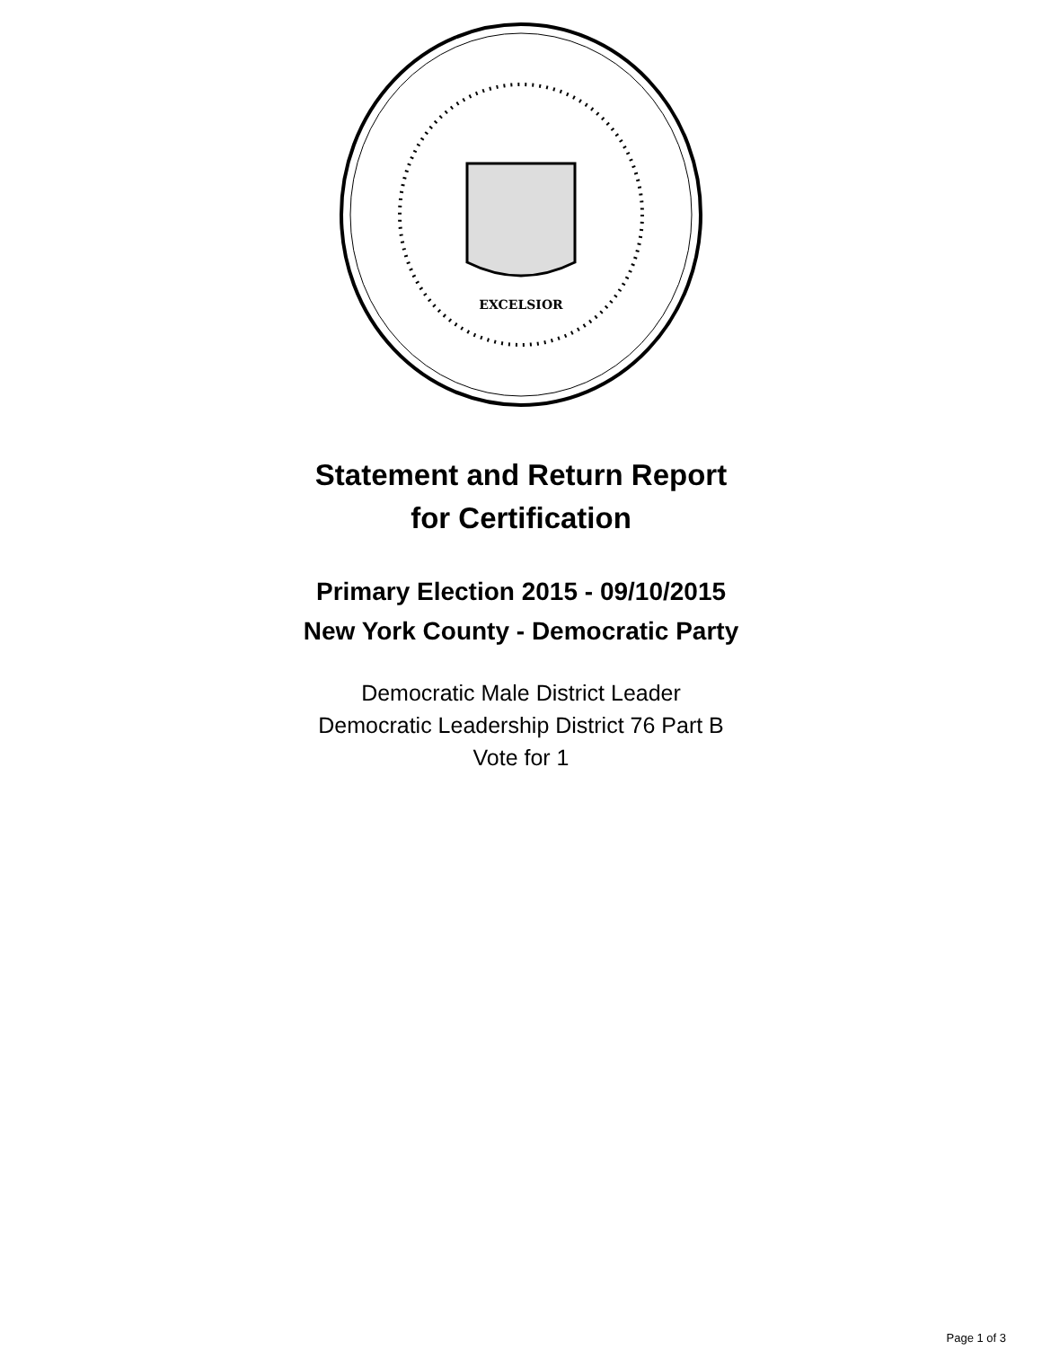EXCELSIOR
Statement and Return Report
for Certification
Primary Election 2015 - 09/10/2015
New York County - Democratic Party
Democratic Male District Leader
Democratic Leadership District 76 Part B
Vote for 1
Page 1 of 3